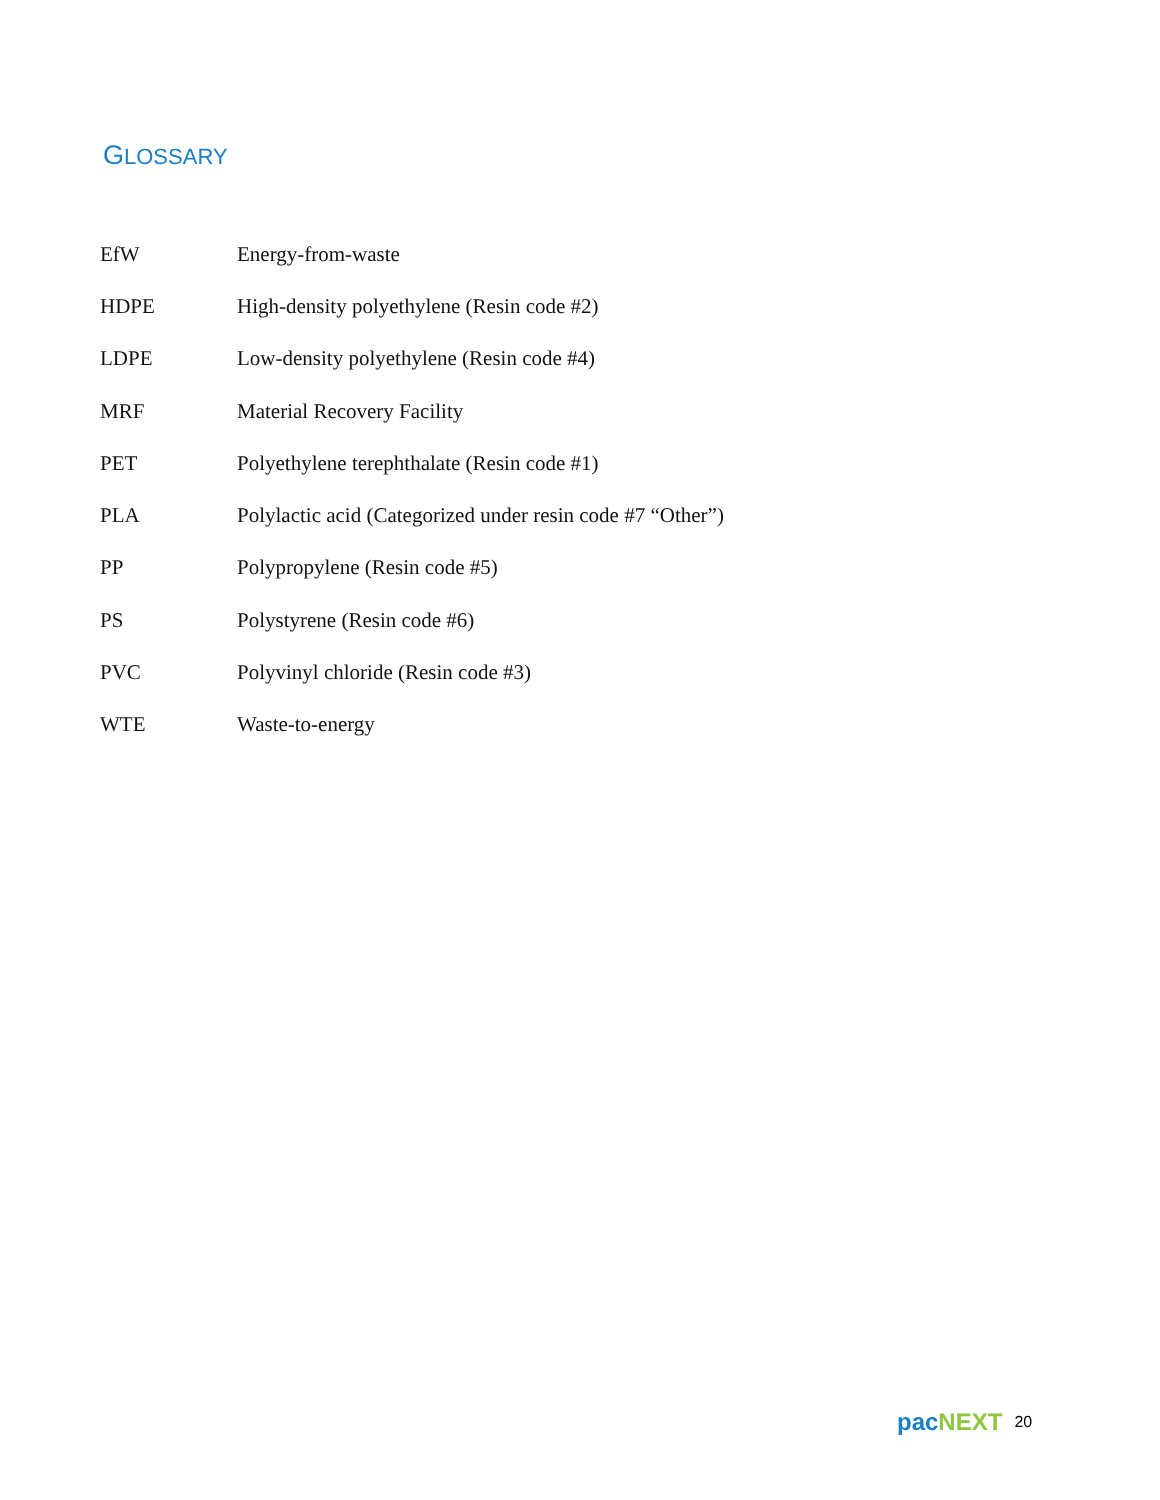GLOSSARY
| EfW | Energy-from-waste |
| HDPE | High-density polyethylene (Resin code #2) |
| LDPE | Low-density polyethylene (Resin code #4) |
| MRF | Material Recovery Facility |
| PET | Polyethylene terephthalate (Resin code #1) |
| PLA | Polylactic acid (Categorized under resin code #7 “Other”) |
| PP | Polypropylene (Resin code #5) |
| PS | Polystyrene (Resin code #6) |
| PVC | Polyvinyl chloride (Resin code #3) |
| WTE | Waste-to-energy |
pac NEXT 20